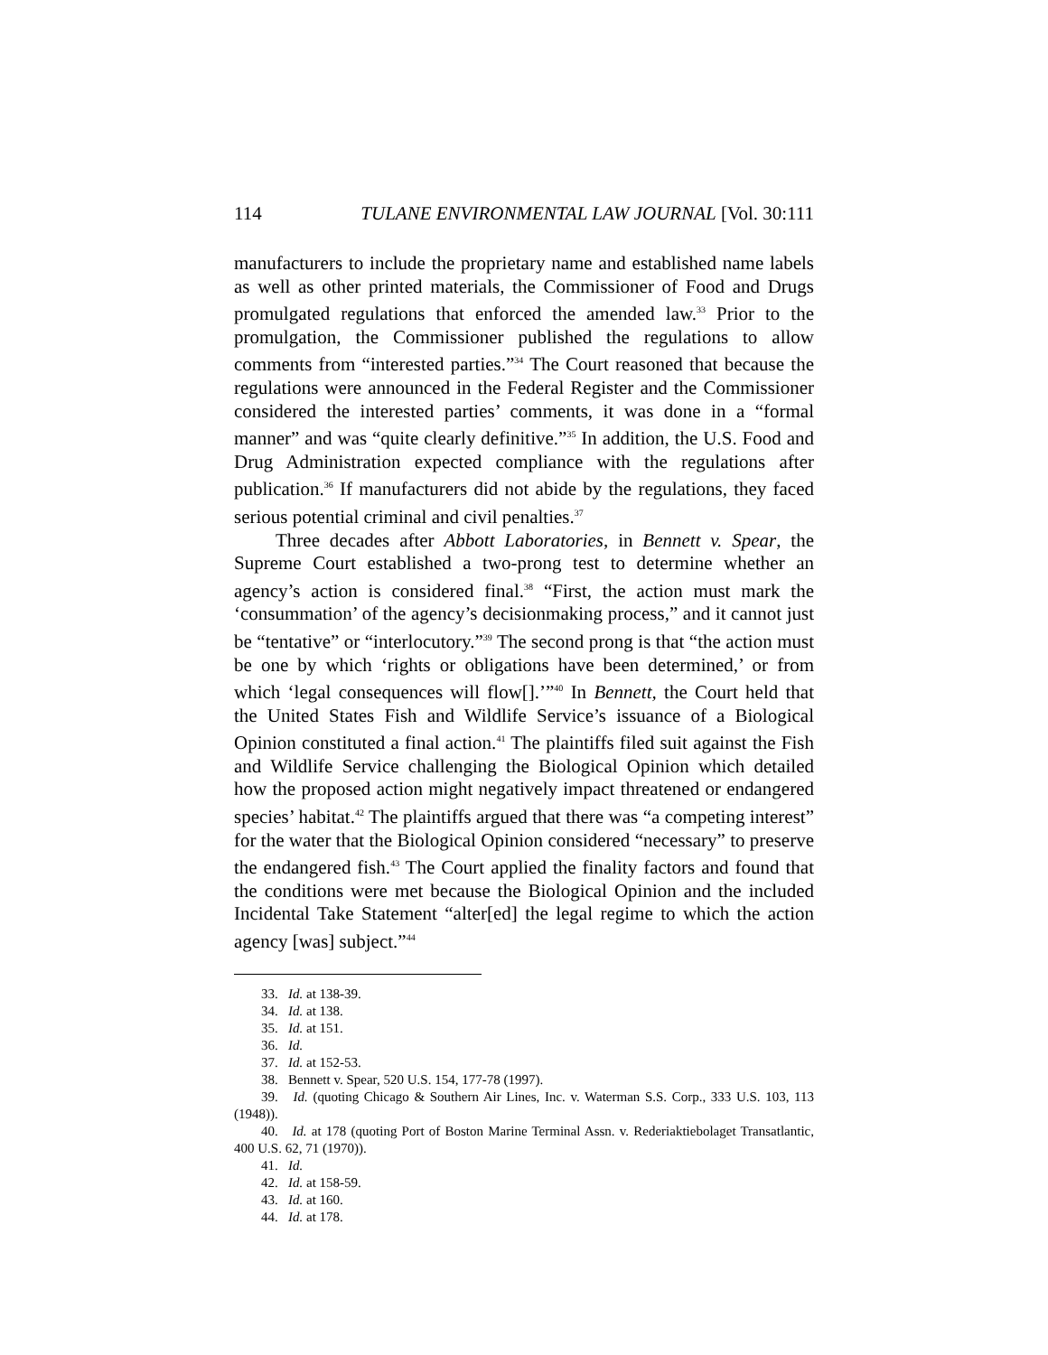114 TULANE ENVIRONMENTAL LAW JOURNAL [Vol. 30:111
manufacturers to include the proprietary name and established name labels as well as other printed materials, the Commissioner of Food and Drugs promulgated regulations that enforced the amended law.<sup>33</sup> Prior to the promulgation, the Commissioner published the regulations to allow comments from “interested parties.”<sup>34</sup> The Court reasoned that because the regulations were announced in the Federal Register and the Commissioner considered the interested parties’ comments, it was done in a “formal manner” and was “quite clearly definitive.”<sup>35</sup> In addition, the U.S. Food and Drug Administration expected compliance with the regulations after publication.<sup>36</sup> If manufacturers did not abide by the regulations, they faced serious potential criminal and civil penalties.<sup>37</sup>
Three decades after Abbott Laboratories, in Bennett v. Spear, the Supreme Court established a two-prong test to determine whether an agency’s action is considered final.<sup>38</sup> “First, the action must mark the ‘consummation’ of the agency’s decisionmaking process,” and it cannot just be “tentative” or “interlocutory.”<sup>39</sup> The second prong is that “the action must be one by which ‘rights or obligations have been determined,’ or from which ‘legal consequences will flow[].’”<sup>40</sup> In Bennett, the Court held that the United States Fish and Wildlife Service’s issuance of a Biological Opinion constituted a final action.<sup>41</sup> The plaintiffs filed suit against the Fish and Wildlife Service challenging the Biological Opinion which detailed how the proposed action might negatively impact threatened or endangered species’ habitat.<sup>42</sup> The plaintiffs argued that there was “a competing interest” for the water that the Biological Opinion considered “necessary” to preserve the endangered fish.<sup>43</sup> The Court applied the finality factors and found that the conditions were met because the Biological Opinion and the included Incidental Take Statement “alter[ed] the legal regime to which the action agency [was] subject.”<sup>44</sup>
33. Id. at 138-39.
34. Id. at 138.
35. Id. at 151.
36. Id.
37. Id. at 152-53.
38. Bennett v. Spear, 520 U.S. 154, 177-78 (1997).
39. Id. (quoting Chicago & Southern Air Lines, Inc. v. Waterman S.S. Corp., 333 U.S. 103, 113 (1948)).
40. Id. at 178 (quoting Port of Boston Marine Terminal Assn. v. Rederiaktiebolaget Transatlantic, 400 U.S. 62, 71 (1970)).
41. Id.
42. Id. at 158-59.
43. Id. at 160.
44. Id. at 178.